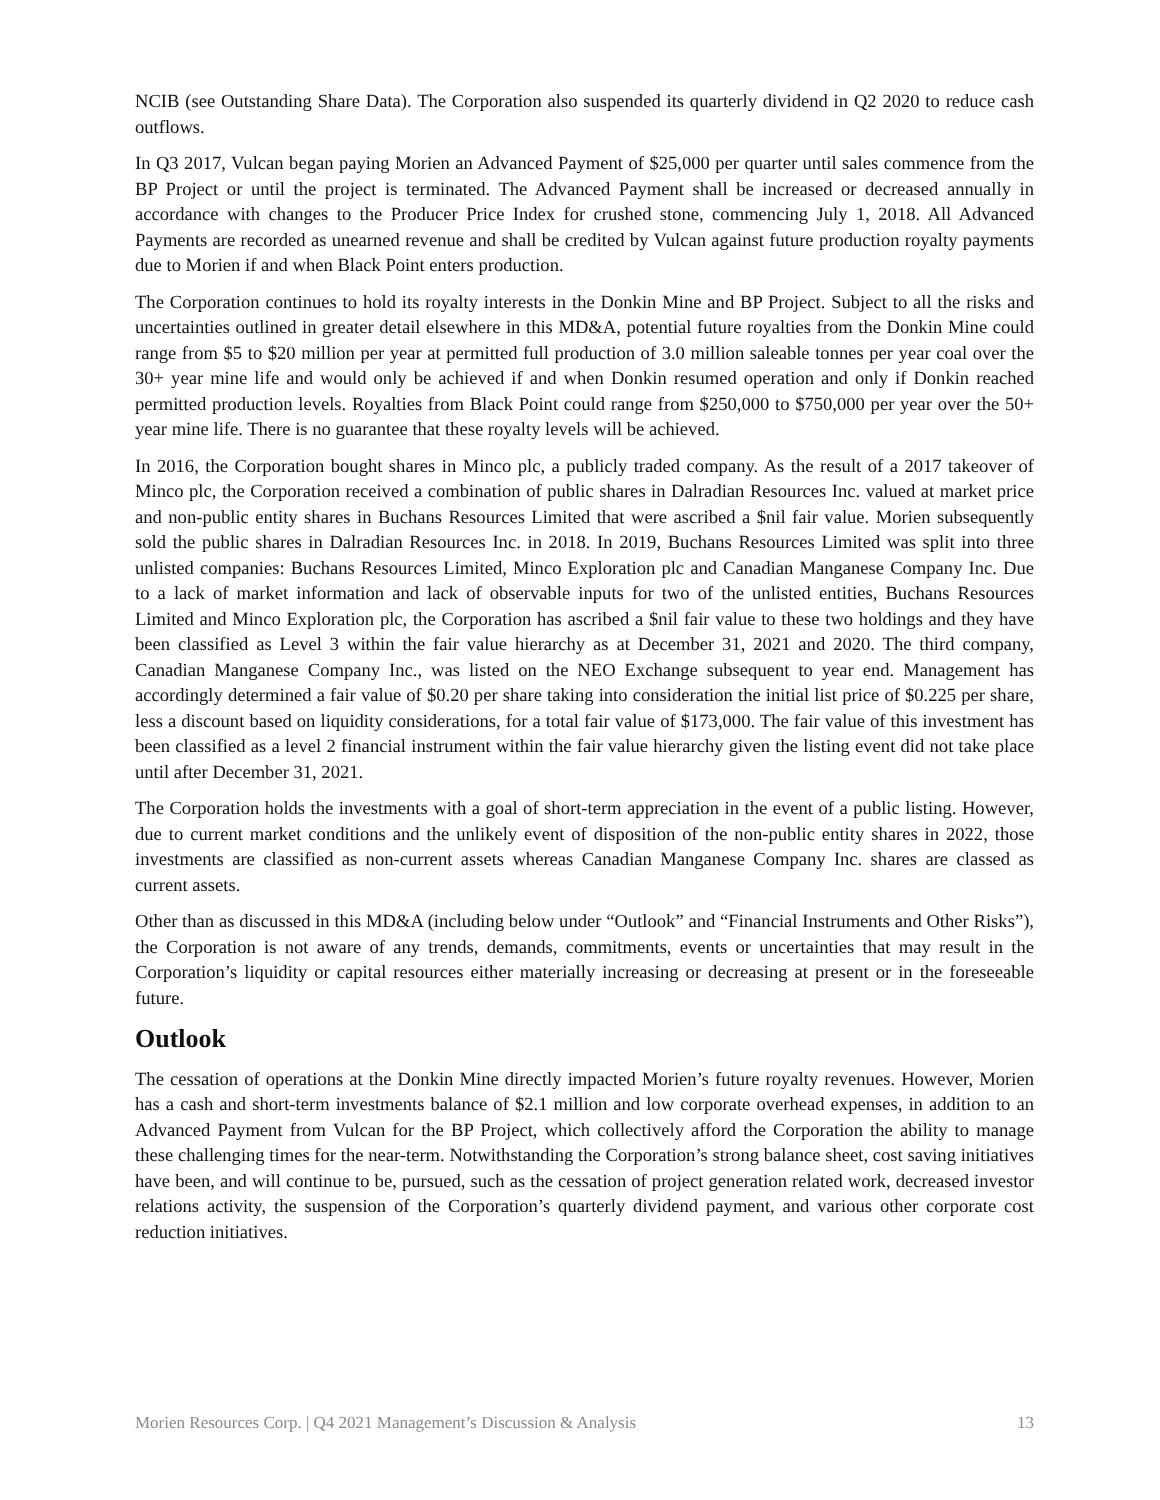NCIB (see Outstanding Share Data). The Corporation also suspended its quarterly dividend in Q2 2020 to reduce cash outflows.
In Q3 2017, Vulcan began paying Morien an Advanced Payment of $25,000 per quarter until sales commence from the BP Project or until the project is terminated. The Advanced Payment shall be increased or decreased annually in accordance with changes to the Producer Price Index for crushed stone, commencing July 1, 2018. All Advanced Payments are recorded as unearned revenue and shall be credited by Vulcan against future production royalty payments due to Morien if and when Black Point enters production.
The Corporation continues to hold its royalty interests in the Donkin Mine and BP Project. Subject to all the risks and uncertainties outlined in greater detail elsewhere in this MD&A, potential future royalties from the Donkin Mine could range from $5 to $20 million per year at permitted full production of 3.0 million saleable tonnes per year coal over the 30+ year mine life and would only be achieved if and when Donkin resumed operation and only if Donkin reached permitted production levels. Royalties from Black Point could range from $250,000 to $750,000 per year over the 50+ year mine life. There is no guarantee that these royalty levels will be achieved.
In 2016, the Corporation bought shares in Minco plc, a publicly traded company. As the result of a 2017 takeover of Minco plc, the Corporation received a combination of public shares in Dalradian Resources Inc. valued at market price and non-public entity shares in Buchans Resources Limited that were ascribed a $nil fair value. Morien subsequently sold the public shares in Dalradian Resources Inc. in 2018. In 2019, Buchans Resources Limited was split into three unlisted companies: Buchans Resources Limited, Minco Exploration plc and Canadian Manganese Company Inc. Due to a lack of market information and lack of observable inputs for two of the unlisted entities, Buchans Resources Limited and Minco Exploration plc, the Corporation has ascribed a $nil fair value to these two holdings and they have been classified as Level 3 within the fair value hierarchy as at December 31, 2021 and 2020. The third company, Canadian Manganese Company Inc., was listed on the NEO Exchange subsequent to year end. Management has accordingly determined a fair value of $0.20 per share taking into consideration the initial list price of $0.225 per share, less a discount based on liquidity considerations, for a total fair value of $173,000. The fair value of this investment has been classified as a level 2 financial instrument within the fair value hierarchy given the listing event did not take place until after December 31, 2021.
The Corporation holds the investments with a goal of short-term appreciation in the event of a public listing. However, due to current market conditions and the unlikely event of disposition of the non-public entity shares in 2022, those investments are classified as non-current assets whereas Canadian Manganese Company Inc. shares are classed as current assets.
Other than as discussed in this MD&A (including below under “Outlook” and “Financial Instruments and Other Risks”), the Corporation is not aware of any trends, demands, commitments, events or uncertainties that may result in the Corporation’s liquidity or capital resources either materially increasing or decreasing at present or in the foreseeable future.
Outlook
The cessation of operations at the Donkin Mine directly impacted Morien’s future royalty revenues. However, Morien has a cash and short-term investments balance of $2.1 million and low corporate overhead expenses, in addition to an Advanced Payment from Vulcan for the BP Project, which collectively afford the Corporation the ability to manage these challenging times for the near-term. Notwithstanding the Corporation’s strong balance sheet, cost saving initiatives have been, and will continue to be, pursued, such as the cessation of project generation related work, decreased investor relations activity, the suspension of the Corporation’s quarterly dividend payment, and various other corporate cost reduction initiatives.
Morien Resources Corp. | Q4 2021 Management’s Discussion & Analysis 13